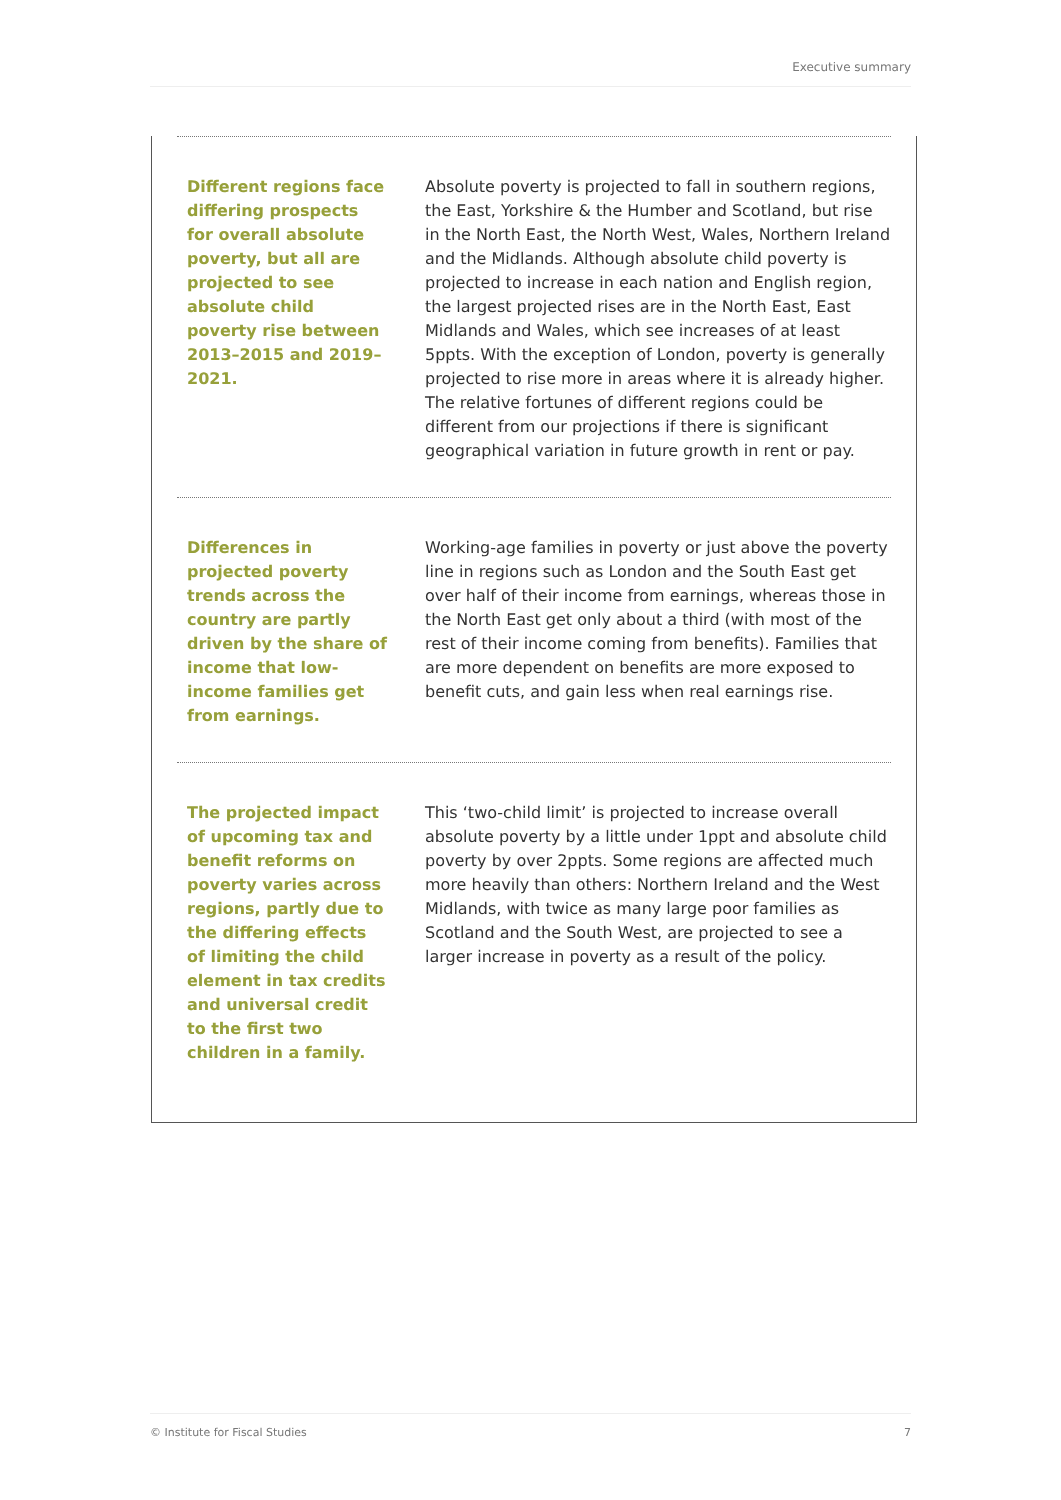Executive summary
Different regions face differing prospects for overall absolute poverty, but all are projected to see absolute child poverty rise between 2013–2015 and 2019–2021.
Absolute poverty is projected to fall in southern regions, the East, Yorkshire & the Humber and Scotland, but rise in the North East, the North West, Wales, Northern Ireland and the Midlands. Although absolute child poverty is projected to increase in each nation and English region, the largest projected rises are in the North East, East Midlands and Wales, which see increases of at least 5ppts. With the exception of London, poverty is generally projected to rise more in areas where it is already higher. The relative fortunes of different regions could be different from our projections if there is significant geographical variation in future growth in rent or pay.
Differences in projected poverty trends across the country are partly driven by the share of income that low-income families get from earnings.
Working-age families in poverty or just above the poverty line in regions such as London and the South East get over half of their income from earnings, whereas those in the North East get only about a third (with most of the rest of their income coming from benefits). Families that are more dependent on benefits are more exposed to benefit cuts, and gain less when real earnings rise.
The projected impact of upcoming tax and benefit reforms on poverty varies across regions, partly due to the differing effects of limiting the child element in tax credits and universal credit to the first two children in a family.
This ‘two-child limit’ is projected to increase overall absolute poverty by a little under 1ppt and absolute child poverty by over 2ppts. Some regions are affected much more heavily than others: Northern Ireland and the West Midlands, with twice as many large poor families as Scotland and the South West, are projected to see a larger increase in poverty as a result of the policy.
© Institute for Fiscal Studies 7